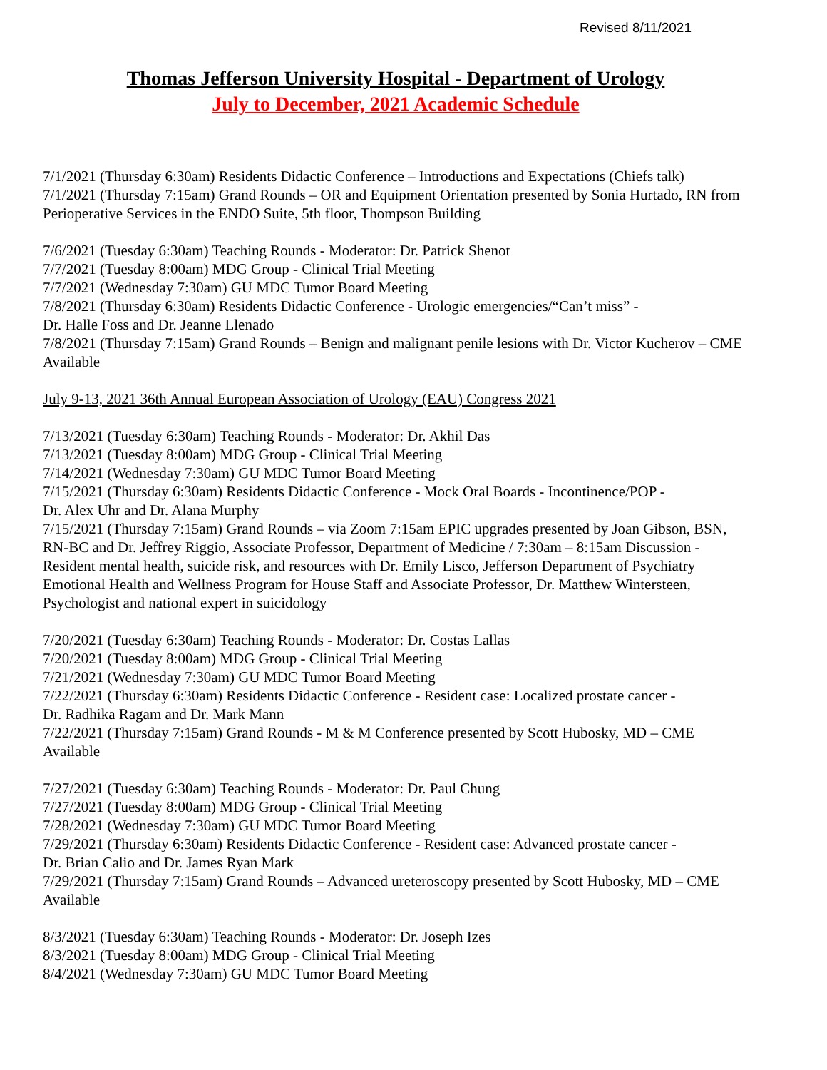Revised 8/11/2021
Thomas Jefferson University Hospital - Department of Urology
July to December, 2021 Academic Schedule
7/1/2021 (Thursday 6:30am) Residents Didactic Conference – Introductions and Expectations (Chiefs talk)
7/1/2021 (Thursday 7:15am) Grand Rounds – OR and Equipment Orientation presented by Sonia Hurtado, RN from Perioperative Services in the ENDO Suite, 5th floor, Thompson Building
7/6/2021 (Tuesday 6:30am) Teaching Rounds - Moderator: Dr. Patrick Shenot
7/7/2021 (Tuesday 8:00am) MDG Group - Clinical Trial Meeting
7/7/2021 (Wednesday 7:30am) GU MDC Tumor Board Meeting
7/8/2021 (Thursday 6:30am) Residents Didactic Conference - Urologic emergencies/“Can’t miss” -
Dr. Halle Foss and Dr. Jeanne Llenado
7/8/2021 (Thursday 7:15am) Grand Rounds – Benign and malignant penile lesions with Dr. Victor Kucherov – CME Available
July 9-13, 2021 36th Annual European Association of Urology (EAU) Congress 2021
7/13/2021 (Tuesday 6:30am) Teaching Rounds - Moderator: Dr. Akhil Das
7/13/2021 (Tuesday 8:00am) MDG Group - Clinical Trial Meeting
7/14/2021 (Wednesday 7:30am) GU MDC Tumor Board Meeting
7/15/2021 (Thursday 6:30am) Residents Didactic Conference - Mock Oral Boards - Incontinence/POP -
Dr. Alex Uhr and Dr. Alana Murphy
7/15/2021 (Thursday 7:15am) Grand Rounds – via Zoom 7:15am EPIC upgrades presented by Joan Gibson, BSN, RN-BC and Dr. Jeffrey Riggio, Associate Professor, Department of Medicine / 7:30am – 8:15am Discussion - Resident mental health, suicide risk, and resources with Dr. Emily Lisco, Jefferson Department of Psychiatry Emotional Health and Wellness Program for House Staff and Associate Professor, Dr. Matthew Wintersteen, Psychologist and national expert in suicidology
7/20/2021 (Tuesday 6:30am) Teaching Rounds - Moderator: Dr. Costas Lallas
7/20/2021 (Tuesday 8:00am) MDG Group - Clinical Trial Meeting
7/21/2021 (Wednesday 7:30am) GU MDC Tumor Board Meeting
7/22/2021 (Thursday 6:30am) Residents Didactic Conference - Resident case: Localized prostate cancer -
Dr. Radhika Ragam and Dr. Mark Mann
7/22/2021 (Thursday 7:15am) Grand Rounds - M & M Conference presented by Scott Hubosky, MD – CME Available
7/27/2021 (Tuesday 6:30am) Teaching Rounds - Moderator: Dr. Paul Chung
7/27/2021 (Tuesday 8:00am) MDG Group - Clinical Trial Meeting
7/28/2021 (Wednesday 7:30am) GU MDC Tumor Board Meeting
7/29/2021 (Thursday 6:30am) Residents Didactic Conference - Resident case: Advanced prostate cancer -
Dr. Brian Calio and Dr. James Ryan Mark
7/29/2021 (Thursday 7:15am) Grand Rounds – Advanced ureteroscopy presented by Scott Hubosky, MD – CME Available
8/3/2021 (Tuesday 6:30am) Teaching Rounds - Moderator: Dr. Joseph Izes
8/3/2021 (Tuesday 8:00am) MDG Group - Clinical Trial Meeting
8/4/2021 (Wednesday 7:30am) GU MDC Tumor Board Meeting